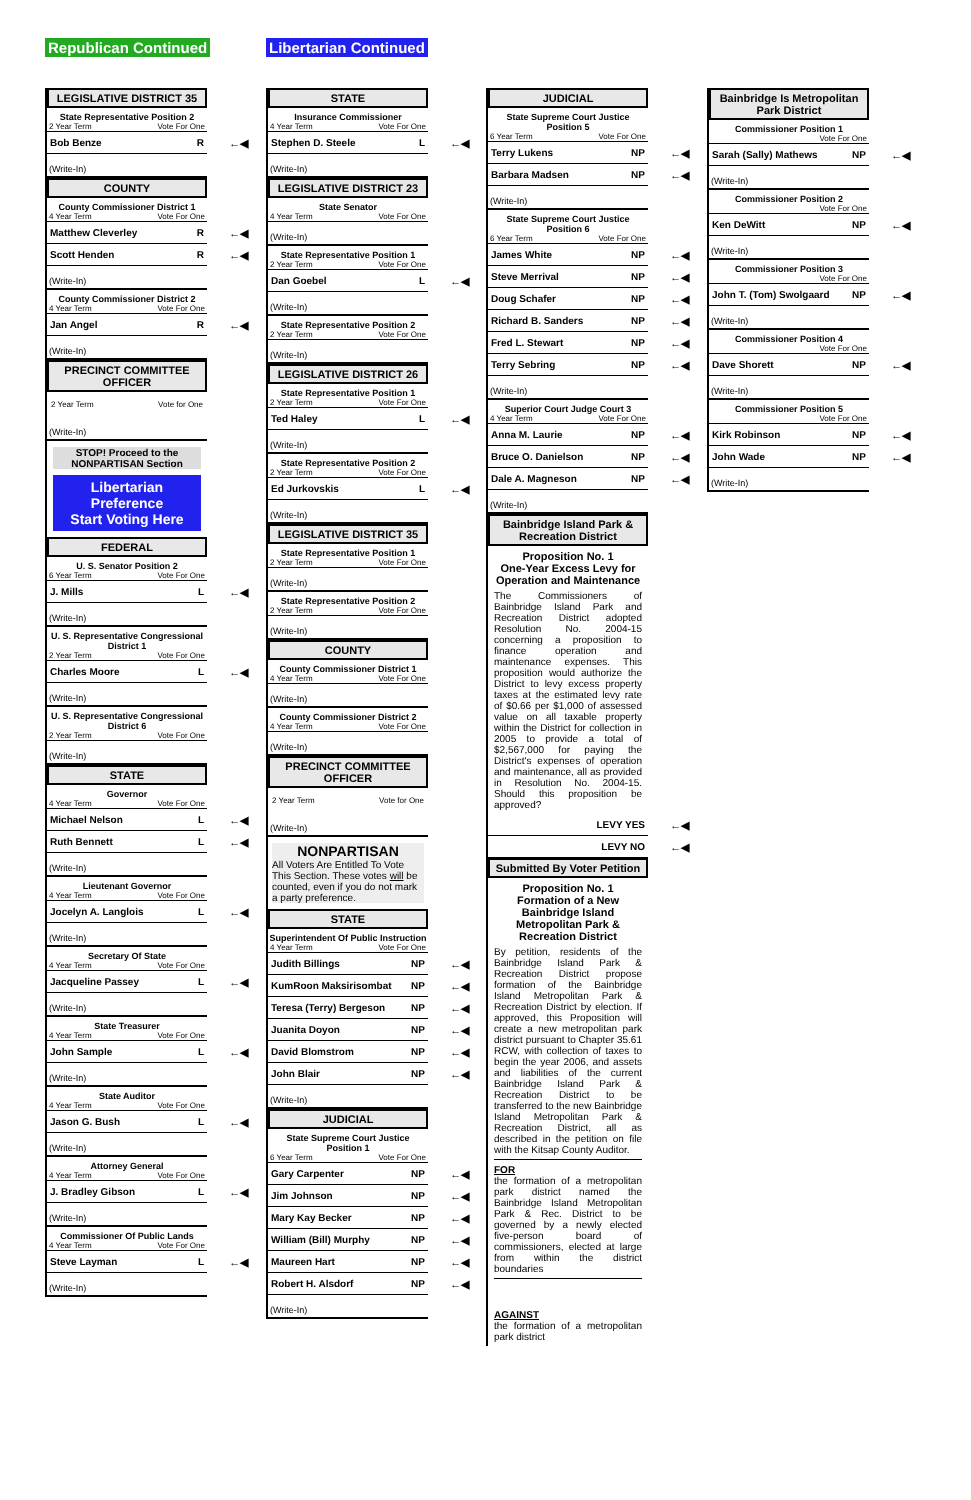Republican Continued Libertarian Continued
LEGISLATIVE DISTRICT 35
State Representative Position 2
2 Year Term Vote For One
Bob Benze R
(Write-In)
COUNTY
County Commissioner District 1
4 Year Term Vote For One
Matthew Cleverley R
Scott Henden R
(Write-In)
County Commissioner District 2
4 Year Term Vote For One
Jan Angel R
(Write-In)
PRECINCT COMMITTEE OFFICER
2 Year Term Vote for One
(Write-In)
STOP! Proceed to the NONPARTISAN Section
Libertarian Preference
Start Voting Here
FEDERAL
U. S. Senator Position 2
6 Year Term Vote For One
J. Mills L
(Write-In)
U. S. Representative Congressional District 1
2 Year Term Vote For One
Charles Moore L
(Write-In)
U. S. Representative Congressional District 6
2 Year Term Vote For One
(Write-In)
STATE
Governor
4 Year Term Vote For One
Michael Nelson L
Ruth Bennett L
(Write-In)
Lieutenant Governor
4 Year Term Vote For One
Jocelyn A. Langlois L
(Write-In)
Secretary Of State
4 Year Term Vote For One
Jacqueline Passey L
(Write-In)
State Treasurer
4 Year Term Vote For One
John Sample L
(Write-In)
State Auditor
4 Year Term Vote For One
Jason G. Bush L
(Write-In)
Attorney General
4 Year Term Vote For One
J. Bradley Gibson L
(Write-In)
Commissioner Of Public Lands
4 Year Term Vote For One
Steve Layman L
(Write-In)
STATE
Insurance Commissioner
4 Year Term Vote For One
Stephen D. Steele L
(Write-In)
LEGISLATIVE DISTRICT 23
State Senator
4 Year Term Vote For One
(Write-In)
State Representative Position 1
2 Year Term Vote For One
Dan Goebel L
(Write-In)
State Representative Position 2
2 Year Term Vote For One
(Write-In)
LEGISLATIVE DISTRICT 26
State Representative Position 1
2 Year Term Vote For One
Ted Haley L
(Write-In)
State Representative Position 2
2 Year Term Vote For One
Ed Jurkovskis L
(Write-In)
LEGISLATIVE DISTRICT 35
State Representative Position 1
2 Year Term Vote For One
(Write-In)
State Representative Position 2
2 Year Term Vote For One
(Write-In)
COUNTY
County Commissioner District 1
4 Year Term Vote For One
(Write-In)
County Commissioner District 2
4 Year Term Vote For One
(Write-In)
PRECINCT COMMITTEE OFFICER
2 Year Term Vote for One
(Write-In)
NONPARTISAN
All Voters Are Entitled To Vote This Section. These votes will be counted, even if you do not mark a party preference.
STATE
Superintendent Of Public Instruction
4 Year Term Vote For One
Judith Billings NP
KumRoon Maksirisombat NP
Teresa (Terry) Bergeson NP
Juanita Doyon NP
David Blomstrom NP
John Blair NP
(Write-In)
JUDICIAL
State Supreme Court Justice Position 1
6 Year Term Vote For One
Gary Carpenter NP
Jim Johnson NP
Mary Kay Becker NP
William (Bill) Murphy NP
Maureen Hart NP
Robert H. Alsdorf NP
(Write-In)
JUDICIAL
State Supreme Court Justice Position 5
6 Year Term Vote For One
Terry Lukens NP
Barbara Madsen NP
(Write-In)
State Supreme Court Justice Position 6
6 Year Term Vote For One
James White NP
Steve Merrival NP
Doug Schafer NP
Richard B. Sanders NP
Fred L. Stewart NP
Terry Sebring NP
(Write-In)
Superior Court Judge Court 3
4 Year Term Vote For One
Anna M. Laurie NP
Bruce O. Danielson NP
Dale A. Magneson NP
(Write-In)
Bainbridge Island Park & Recreation District
Proposition No. 1
One-Year Excess Levy for Operation and Maintenance
The Commissioners of Bainbridge Island Park and Recreation District adopted Resolution No. 2004-15 concerning a proposition to finance operation and maintenance expenses. This proposition would authorize the District to levy excess property taxes at the estimated levy rate of $0.66 per $1,000 of assessed value on all taxable property within the District for collection in 2005 to provide a total of $2,567,000 for paying the District's expenses of operation and maintenance, all as provided in Resolution No. 2004-15. Should this proposition be approved?
LEVY YES
LEVY NO
Submitted By Voter Petition
Proposition No. 1
Formation of a New Bainbridge Island Metropolitan Park & Recreation District
By petition, residents of the Bainbridge Island Park & Recreation District propose formation of the Bainbridge Island Metropolitan Park & Recreation District by election. If approved, this Proposition will create a new metropolitan park district pursuant to Chapter 35.61 RCW, with collection of taxes to begin the year 2006, and assets and liabilities of the current Bainbridge Island Park & Recreation District to be transferred to the new Bainbridge Island Metropolitan Park & Recreation District, all as described in the petition on file with the Kitsap County Auditor.
FOR
the formation of a metropolitan park district named the Bainbridge Island Metropolitan Park & Rec. District to be governed by a newly elected five-person board of commissioners, elected at large from within the district boundaries
AGAINST
the formation of a metropolitan park district
Bainbridge Is Metropolitan Park District
Commissioner Position 1
Vote For One
Sarah (Sally) Mathews NP
(Write-In)
Commissioner Position 2
Vote For One
Ken DeWitt NP
(Write-In)
Commissioner Position 3
Vote For One
John T. (Tom) Swolgaard NP
(Write-In)
Commissioner Position 4
Vote For One
Dave Shorett NP
(Write-In)
Commissioner Position 5
Vote For One
Kirk Robinson NP
John Wade NP
(Write-In)